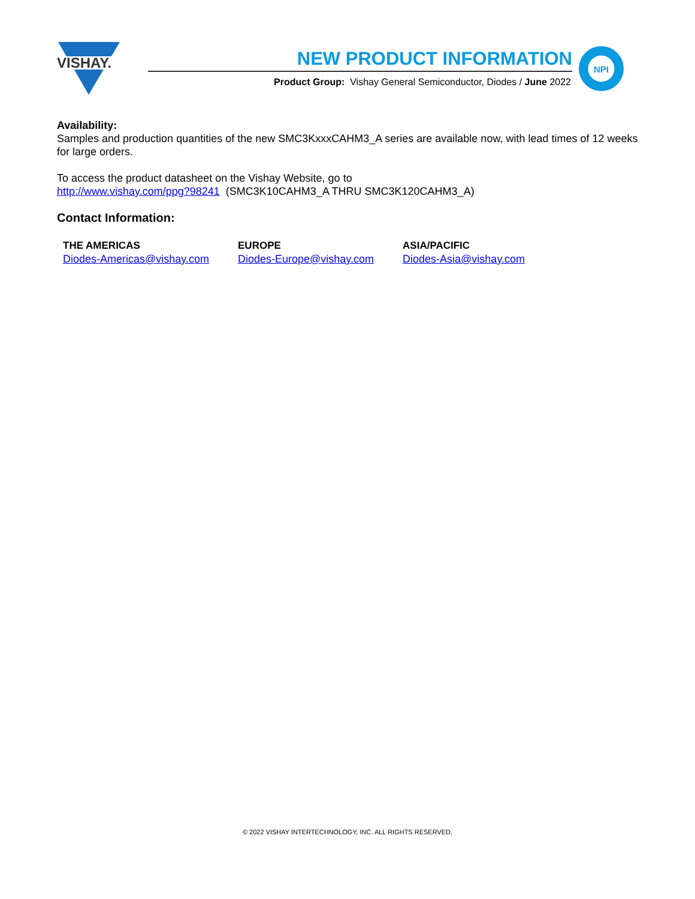VISHAY.
NEW PRODUCT INFORMATION
Product Group: Vishay General Semiconductor, Diodes / June 2022
NPI
Availability:
Samples and production quantities of the new SMC3KxxxCAHM3_A series are available now, with lead times of 12 weeks for large orders.
To access the product datasheet on the Vishay Website, go to
http://www.vishay.com/ppg?98241 (SMC3K10CAHM3_A THRU SMC3K120CAHM3_A)
Contact Information:
THE AMERICAS
Diodes-Americas@vishay.com
EUROPE
Diodes-Europe@vishay.com
ASIA/PACIFIC
Diodes-Asia@vishay.com
© 2022 VISHAY INTERTECHNOLOGY, INC. ALL RIGHTS RESERVED.